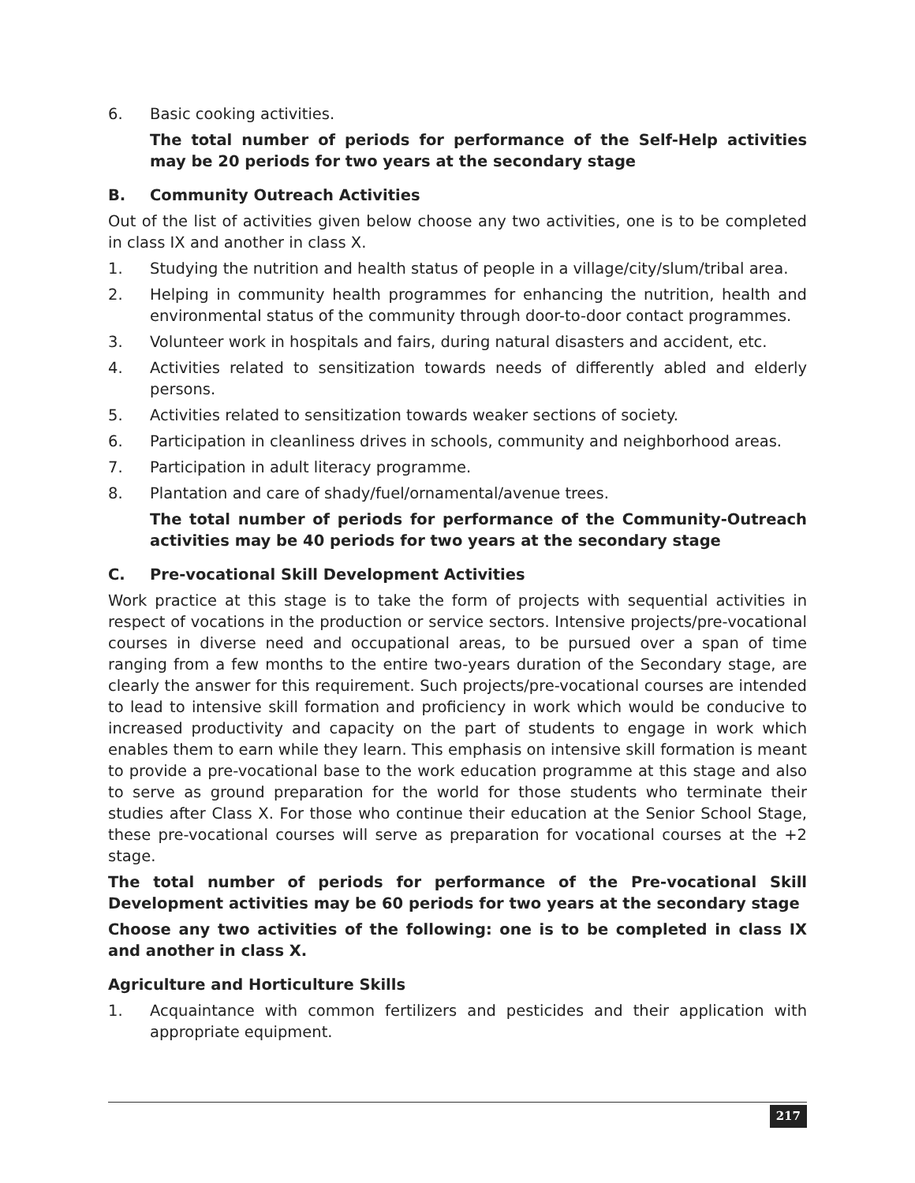6. Basic cooking activities.
The total number of periods for performance of the Self-Help activities may be 20 periods for two years at the secondary stage
B. Community Outreach Activities
Out of the list of activities given below choose any two activities, one is to be completed in class IX and another in class X.
1. Studying the nutrition and health status of people in a village/city/slum/tribal area.
2. Helping in community health programmes for enhancing the nutrition, health and environmental status of the community through door-to-door contact programmes.
3. Volunteer work in hospitals and fairs, during natural disasters and accident, etc.
4. Activities related to sensitization towards needs of differently abled and elderly persons.
5. Activities related to sensitization towards weaker sections of society.
6. Participation in cleanliness drives in schools, community and neighborhood areas.
7. Participation in adult literacy programme.
8. Plantation and care of shady/fuel/ornamental/avenue trees.
The total number of periods for performance of the Community-Outreach activities may be 40 periods for two years at the secondary stage
C. Pre-vocational Skill Development Activities
Work practice at this stage is to take the form of projects with sequential activities in respect of vocations in the production or service sectors. Intensive projects/pre-vocational courses in diverse need and occupational areas, to be pursued over a span of time ranging from a few months to the entire two-years duration of the Secondary stage, are clearly the answer for this requirement. Such projects/pre-vocational courses are intended to lead to intensive skill formation and proficiency in work which would be conducive to increased productivity and capacity on the part of students to engage in work which enables them to earn while they learn. This emphasis on intensive skill formation is meant to provide a pre-vocational base to the work education programme at this stage and also to serve as ground preparation for the world for those students who terminate their studies after Class X. For those who continue their education at the Senior School Stage, these pre-vocational courses will serve as preparation for vocational courses at the +2 stage.
The total number of periods for performance of the Pre-vocational Skill Development activities may be 60 periods for two years at the secondary stage
Choose any two activities of the following: one is to be completed in class IX and another in class X.
Agriculture and Horticulture Skills
1. Acquaintance with common fertilizers and pesticides and their application with appropriate equipment.
217